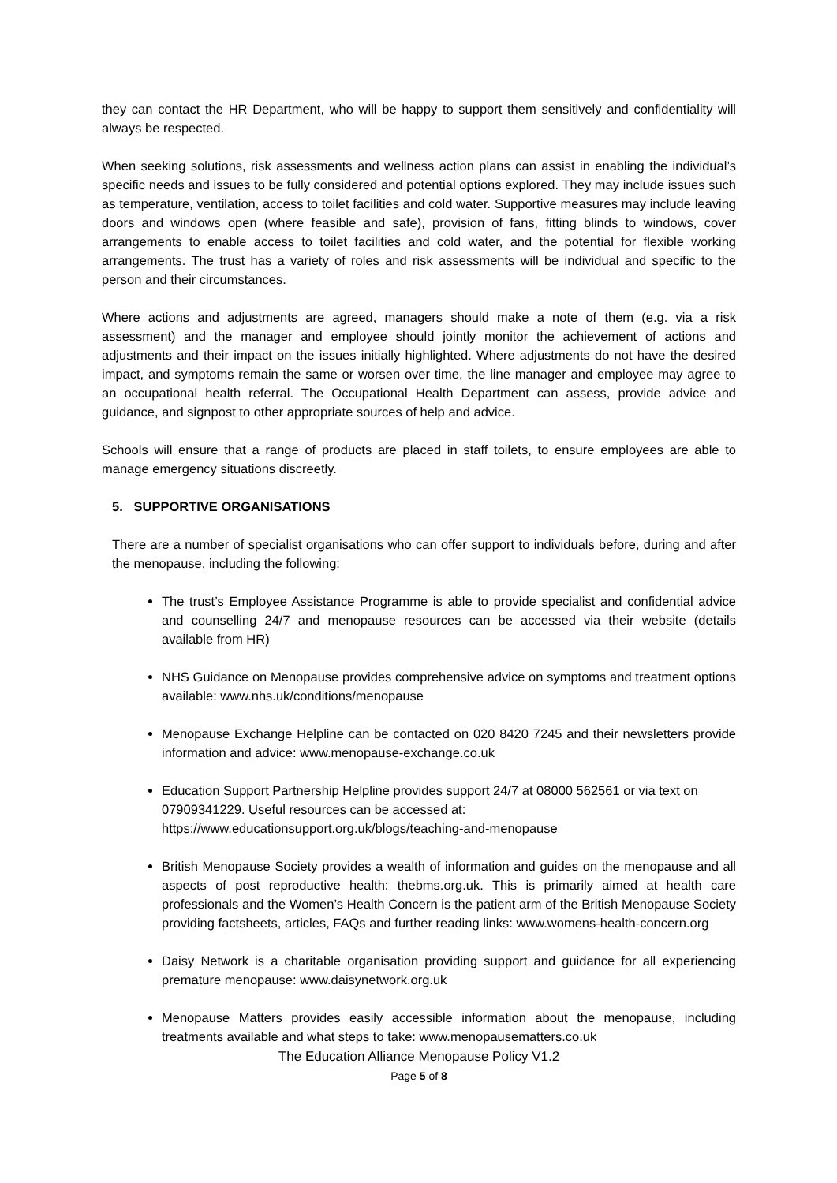they can contact the HR Department, who will be happy to support them sensitively and confidentiality will always be respected.
When seeking solutions, risk assessments and wellness action plans can assist in enabling the individual’s specific needs and issues to be fully considered and potential options explored. They may include issues such as temperature, ventilation, access to toilet facilities and cold water. Supportive measures may include leaving doors and windows open (where feasible and safe), provision of fans, fitting blinds to windows, cover arrangements to enable access to toilet facilities and cold water, and the potential for flexible working arrangements. The trust has a variety of roles and risk assessments will be individual and specific to the person and their circumstances.
Where actions and adjustments are agreed, managers should make a note of them (e.g. via a risk assessment) and the manager and employee should jointly monitor the achievement of actions and adjustments and their impact on the issues initially highlighted. Where adjustments do not have the desired impact, and symptoms remain the same or worsen over time, the line manager and employee may agree to an occupational health referral. The Occupational Health Department can assess, provide advice and guidance, and signpost to other appropriate sources of help and advice.
Schools will ensure that a range of products are placed in staff toilets, to ensure employees are able to manage emergency situations discreetly.
5. SUPPORTIVE ORGANISATIONS
There are a number of specialist organisations who can offer support to individuals before, during and after the menopause, including the following:
The trust’s Employee Assistance Programme is able to provide specialist and confidential advice and counselling 24/7 and menopause resources can be accessed via their website (details available from HR)
NHS Guidance on Menopause provides comprehensive advice on symptoms and treatment options available: www.nhs.uk/conditions/menopause
Menopause Exchange Helpline can be contacted on 020 8420 7245 and their newsletters provide information and advice: www.menopause-exchange.co.uk
Education Support Partnership Helpline provides support 24/7 at 08000 562561 or via text on 07909341229. Useful resources can be accessed at:
https://www.educationsupport.org.uk/blogs/teaching-and-menopause
British Menopause Society provides a wealth of information and guides on the menopause and all aspects of post reproductive health: thebms.org.uk. This is primarily aimed at health care professionals and the Women’s Health Concern is the patient arm of the British Menopause Society providing factsheets, articles, FAQs and further reading links: www.womens-health-concern.org
Daisy Network is a charitable organisation providing support and guidance for all experiencing premature menopause: www.daisynetwork.org.uk
Menopause Matters provides easily accessible information about the menopause, including treatments available and what steps to take: www.menopausematters.co.uk
The Education Alliance Menopause Policy V1.2
Page 5 of 8